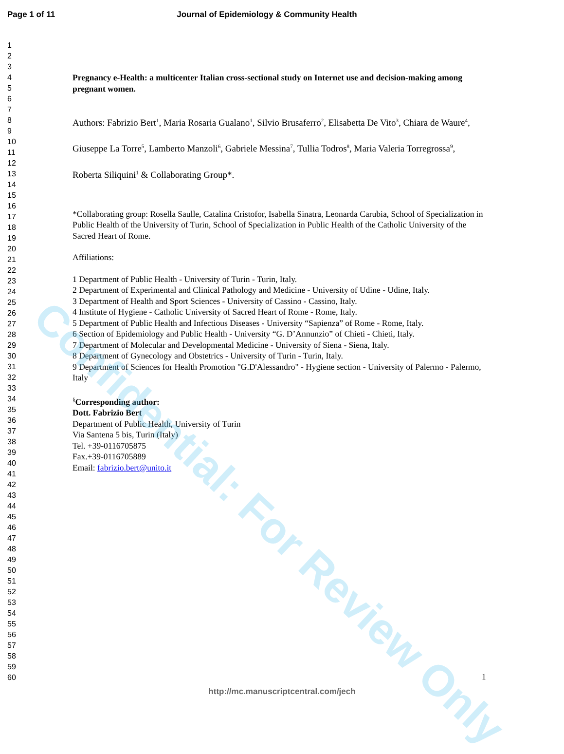Page 1 of 11 Journal of Epidemiology & Community Health
1
2
3
4
5
6
7
8
9
10
11
12
13
14
15
16
17
18
19
20
21
22
23
24
25
26
27
28
29
30
31
32
33
34
35
36
37
38
39
40
41
42
43
44
45
46
47
48
49
50
51
52
53
54
55
56
57
58
59
60
Pregnancy e-Health: a multicenter Italian cross-sectional study on Internet use and decision-making among pregnant women.
Authors: Fabrizio Bert<sup>1</sup>, Maria Rosaria Gualano<sup>1</sup>, Silvio Brusaferro<sup>2</sup>, Elisabetta De Vito<sup>3</sup>, Chiara de Waure<sup>4</sup>, Giuseppe La Torre<sup>5</sup>, Lamberto Manzoli<sup>6</sup>, Gabriele Messina<sup>7</sup>, Tullia Todros<sup>8</sup>, Maria Valeria Torregrossa<sup>9</sup>, Roberta Siliquini<sup>1</sup> & Collaborating Group*.
*Collaborating group: Rosella Saulle, Catalina Cristofor, Isabella Sinatra, Leonarda Carubia, School of Specialization in Public Health of the University of Turin, School of Specialization in Public Health of the Catholic University of the Sacred Heart of Rome.
Affiliations:
1 Department of Public Health - University of Turin - Turin, Italy.
2 Department of Experimental and Clinical Pathology and Medicine - University of Udine - Udine, Italy.
3 Department of Health and Sport Sciences - University of Cassino - Cassino, Italy.
4 Institute of Hygiene - Catholic University of Sacred Heart of Rome - Rome, Italy.
5 Department of Public Health and Infectious Diseases - University “Sapienza” of Rome - Rome, Italy.
6 Section of Epidemiology and Public Health - University “G. D’Annunzio” of Chieti - Chieti, Italy.
7 Department of Molecular and Developmental Medicine - University of Siena - Siena, Italy.
8 Department of Gynecology and Obstetrics - University of Turin - Turin, Italy.
9 Department of Sciences for Health Promotion "G.D'Alessandro" - Hygiene section - University of Palermo - Palermo, Italy
<sup>§</sup> Corresponding author:
Dott. Fabrizio Bert
Department of Public Health, University of Turin
Via Santena 5 bis, Turin (Italy)
Tel. +39-0116705875
Fax.+39-0116705889
Email: fabrizio.bert@unito.it
Confidential: For Review Only
1
http://mc.manuscriptcentral.com/jech